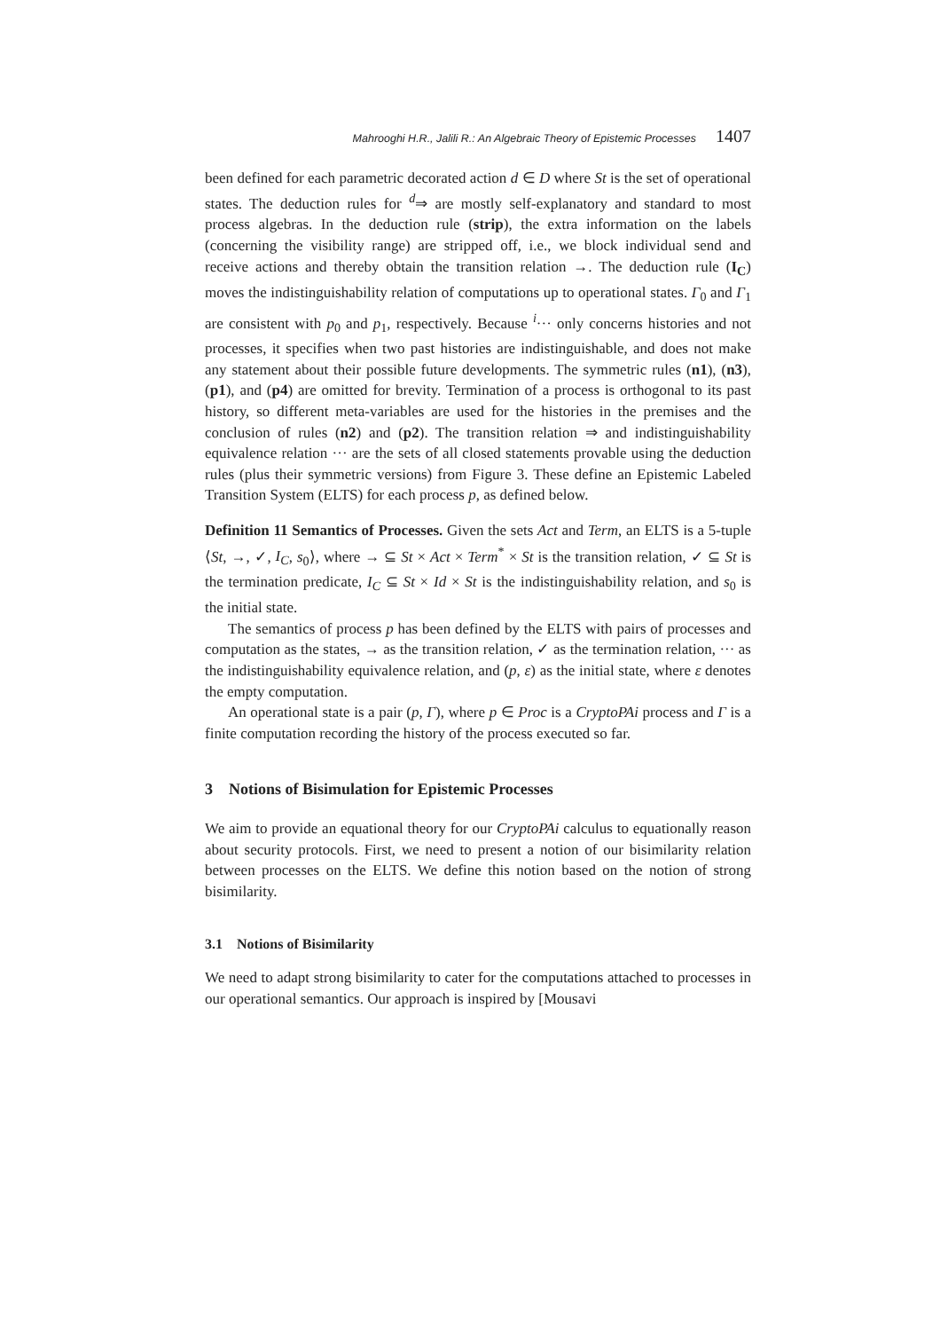Mahrooghi H.R., Jalili R.: An Algebraic Theory of Epistemic Processes 1407
been defined for each parametric decorated action d ∈ D where St is the set of operational states. The deduction rules for <sup>d</sup>⇒ are mostly self-explanatory and standard to most process algebras. In the deduction rule (strip), the extra information on the labels (concerning the visibility range) are stripped off, i.e., we block individual send and receive actions and thereby obtain the transition relation →. The deduction rule (I<sub>C</sub>) moves the indistinguishability relation of computations up to operational states. Γ<sub>0</sub> and Γ<sub>1</sub> are consistent with p<sub>0</sub> and p<sub>1</sub>, respectively. Because <sup>i</sup>··· only concerns histories and not processes, it specifies when two past histories are indistinguishable, and does not make any statement about their possible future developments. The symmetric rules (n1), (n3), (p1), and (p4) are omitted for brevity. Termination of a process is orthogonal to its past history, so different meta-variables are used for the histories in the premises and the conclusion of rules (n2) and (p2). The transition relation ⇒ and indistinguishability equivalence relation ··· are the sets of all closed statements provable using the deduction rules (plus their symmetric versions) from Figure 3. These define an Epistemic Labeled Transition System (ELTS) for each process p, as defined below.
Definition 11 Semantics of Processes. Given the sets Act and Term, an ELTS is a 5-tuple ⟨St, →, ✓, I<sub>C</sub>, s<sub>0</sub>⟩, where → ⊆ St × Act × Term<sup>*</sup> × St is the transition relation, ✓ ⊆ St is the termination predicate, I<sub>C</sub> ⊆ St × Id × St is the indistinguishability relation, and s<sub>0</sub> is the initial state.
The semantics of process p has been defined by the ELTS with pairs of processes and computation as the states, → as the transition relation, ✓ as the termination relation, ··· as the indistinguishability equivalence relation, and (p, ε) as the initial state, where ε denotes the empty computation.
An operational state is a pair (p, Γ), where p ∈ Proc is a CryptoPAi process and Γ is a finite computation recording the history of the process executed so far.
3 Notions of Bisimulation for Epistemic Processes
We aim to provide an equational theory for our CryptoPAi calculus to equationally reason about security protocols. First, we need to present a notion of our bisimilarity relation between processes on the ELTS. We define this notion based on the notion of strong bisimilarity.
3.1 Notions of Bisimilarity
We need to adapt strong bisimilarity to cater for the computations attached to processes in our operational semantics. Our approach is inspired by [Mousavi